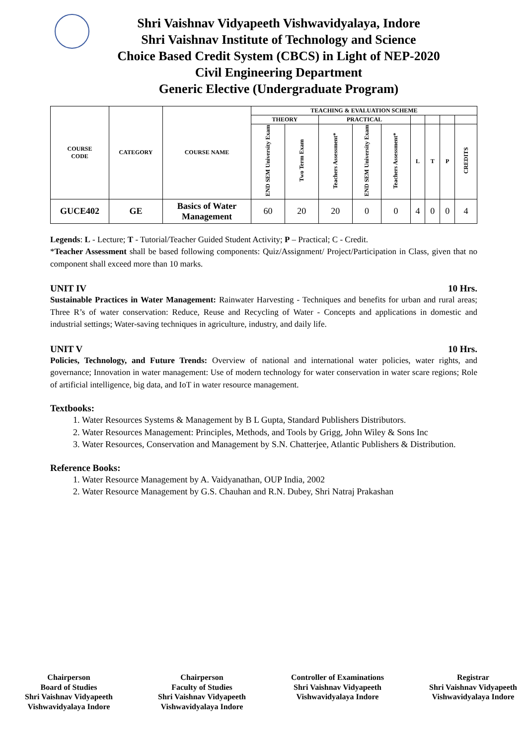Shri Vaishnav Vidyapeeth Vishwavidyalaya, Indore
Shri Vaishnav Institute of Technology and Science
Choice Based Credit System (CBCS) in Light of NEP-2020
Civil Engineering Department
Generic Elective (Undergraduate Program)
| COURSE CODE | CATEGORY | COURSE NAME | TEACHING & EVALUATION SCHEME | | | | | | | | |
| --- | --- | --- | --- | --- | --- | --- | --- | --- | --- | --- | --- |
| | | | THEORY | | PRACTICAL | | | | | | |
| | | | END SEM University Exam | Two Term Exam | Teachers Assessment* | END SEM University Exam | Teachers Assessment* | L | T | P | CREDITS |
| GUCE402 | GE | Basics of Water Management | 60 | 20 | 20 | 0 | 0 | 4 | 0 | 0 | 4 |
Legends: L - Lecture; T - Tutorial/Teacher Guided Student Activity; P – Practical; C - Credit.
*Teacher Assessment shall be based following components: Quiz/Assignment/ Project/Participation in Class, given that no component shall exceed more than 10 marks.
UNIT IV 10 Hrs.
Sustainable Practices in Water Management: Rainwater Harvesting - Techniques and benefits for urban and rural areas; Three R’s of water conservation: Reduce, Reuse and Recycling of Water - Concepts and applications in domestic and industrial settings; Water-saving techniques in agriculture, industry, and daily life.
UNIT V 10 Hrs.
Policies, Technology, and Future Trends: Overview of national and international water policies, water rights, and governance; Innovation in water management: Use of modern technology for water conservation in water scare regions; Role of artificial intelligence, big data, and IoT in water resource management.
Textbooks:
1. Water Resources Systems & Management by B L Gupta, Standard Publishers Distributors.
2. Water Resources Management: Principles, Methods, and Tools by Grigg, John Wiley & Sons Inc
3. Water Resources, Conservation and Management by S.N. Chatterjee, Atlantic Publishers & Distribution.
Reference Books:
1. Water Resource Management by A. Vaidyanathan, OUP India, 2002
2. Water Resource Management by G.S. Chauhan and R.N. Dubey, Shri Natraj Prakashan
Chairperson
Board of Studies
Shri Vaishnav Vidyapeeth
Vishwavidyalaya Indore
Chairperson
Faculty of Studies
Shri Vaishnav Vidyapeeth
Vishwavidyalaya Indore
Controller of Examinations
Shri Vaishnav Vidyapeeth
Vishwavidyalaya Indore
Registrar
Shri Vaishnav Vidyapeeth
Vishwavidyalaya Indore